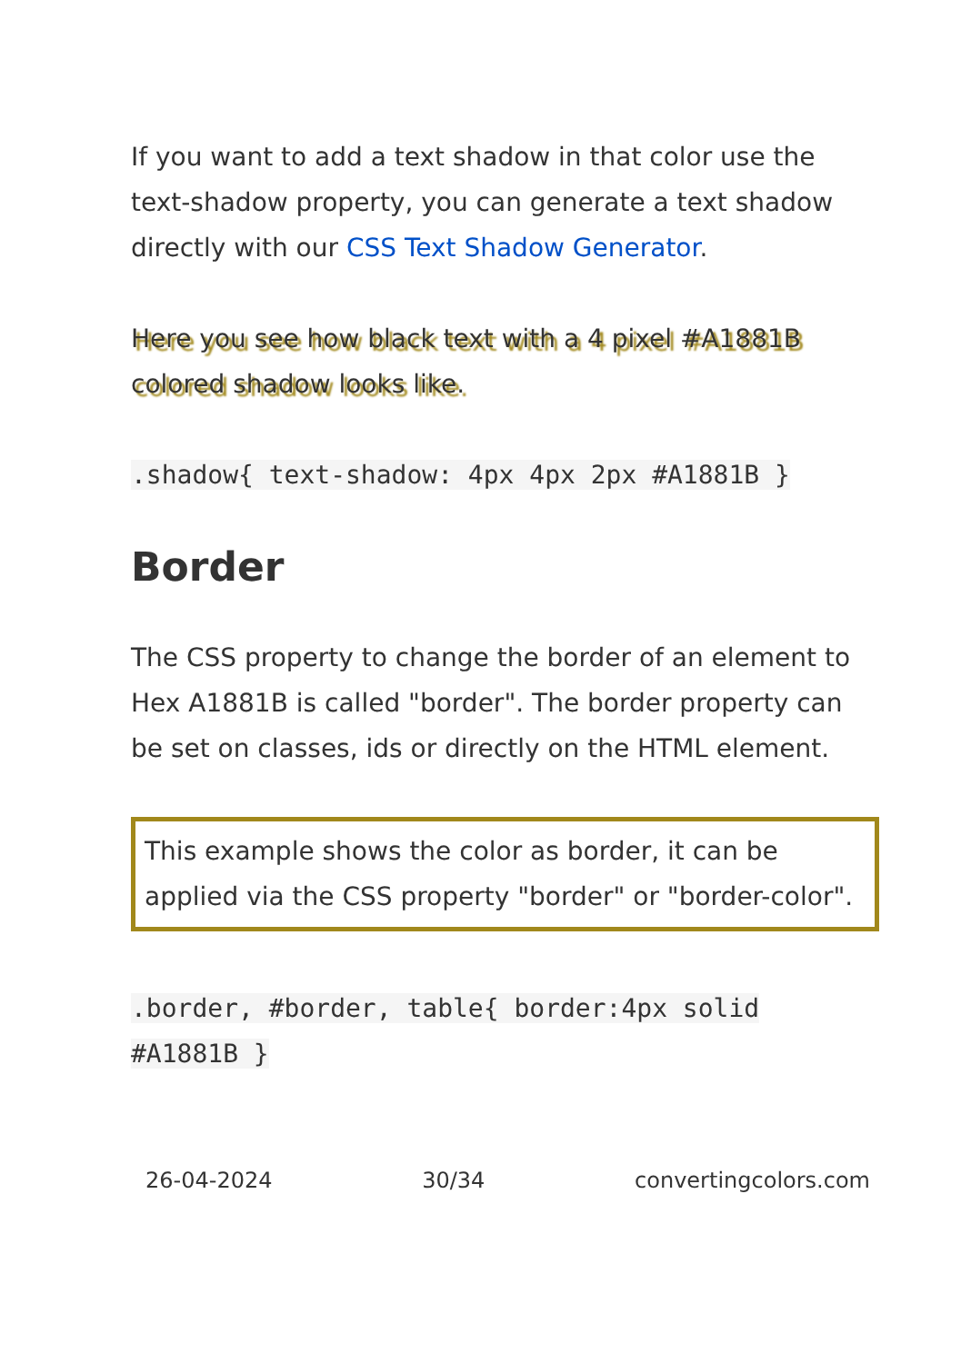If you want to add a text shadow in that color use the text-shadow property, you can generate a text shadow directly with our CSS Text Shadow Generator.
Here you see how black text with a 4 pixel #A1881B colored shadow looks like.
.shadow{ text-shadow: 4px 4px 2px #A1881B }
Border
The CSS property to change the border of an element to Hex A1881B is called "border". The border property can be set on classes, ids or directly on the HTML element.
This example shows the color as border, it can be applied via the CSS property "border" or "border-color".
.border, #border, table{ border:4px solid #A1881B }
26-04-2024 30/34 convertingcolors.com